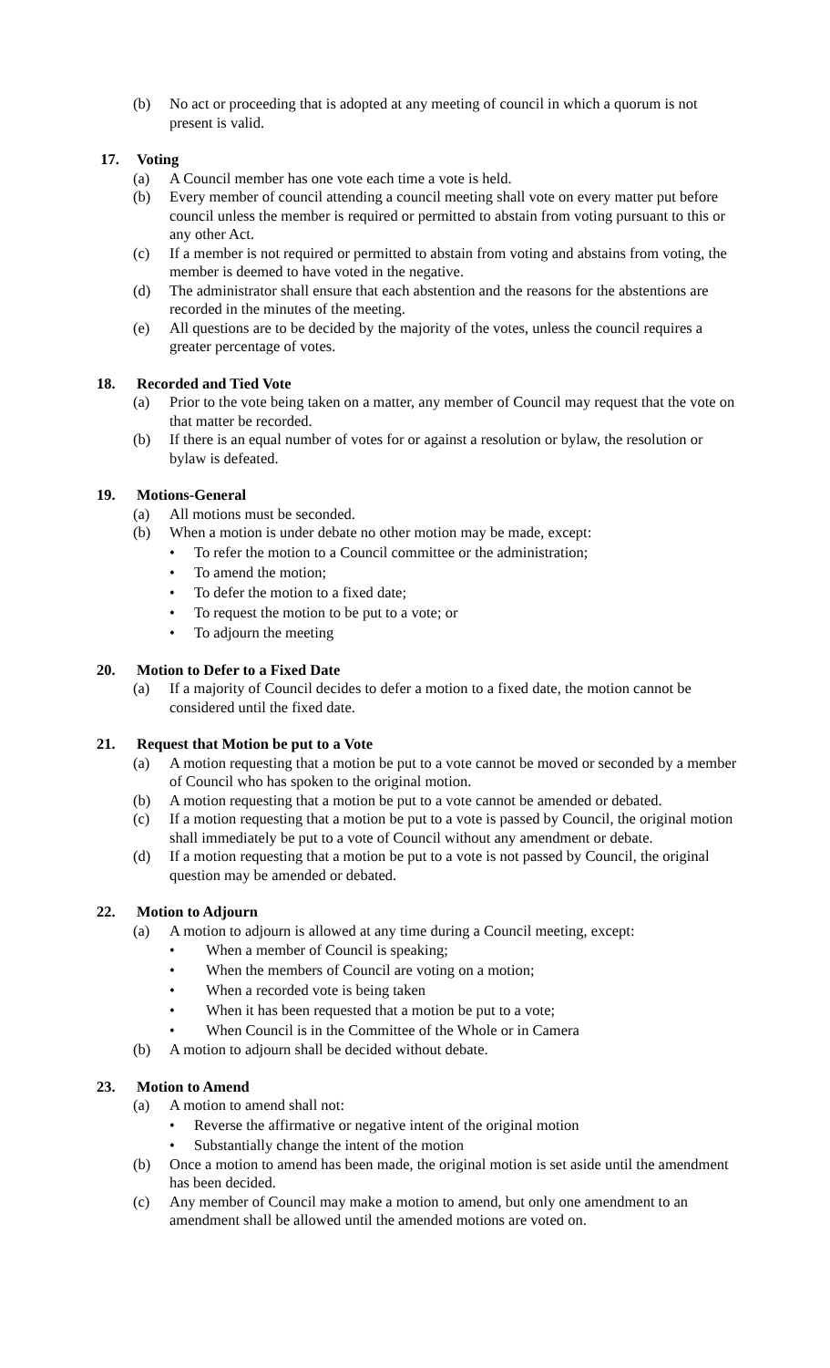(b) No act or proceeding that is adopted at any meeting of council in which a quorum is not present is valid.
17. Voting
(a) A Council member has one vote each time a vote is held.
(b) Every member of council attending a council meeting shall vote on every matter put before council unless the member is required or permitted to abstain from voting pursuant to this or any other Act.
(c) If a member is not required or permitted to abstain from voting and abstains from voting, the member is deemed to have voted in the negative.
(d) The administrator shall ensure that each abstention and the reasons for the abstentions are recorded in the minutes of the meeting.
(e) All questions are to be decided by the majority of the votes, unless the council requires a greater percentage of votes.
18. Recorded and Tied Vote
(a) Prior to the vote being taken on a matter, any member of Council may request that the vote on that matter be recorded.
(b) If there is an equal number of votes for or against a resolution or bylaw, the resolution or bylaw is defeated.
19. Motions-General
(a) All motions must be seconded.
(b) When a motion is under debate no other motion may be made, except:
• To refer the motion to a Council committee or the administration;
• To amend the motion;
• To defer the motion to a fixed date;
• To request the motion to be put to a vote; or
• To adjourn the meeting
20. Motion to Defer to a Fixed Date
(a) If a majority of Council decides to defer a motion to a fixed date, the motion cannot be considered until the fixed date.
21. Request that Motion be put to a Vote
(a) A motion requesting that a motion be put to a vote cannot be moved or seconded by a member of Council who has spoken to the original motion.
(b) A motion requesting that a motion be put to a vote cannot be amended or debated.
(c) If a motion requesting that a motion be put to a vote is passed by Council, the original motion shall immediately be put to a vote of Council without any amendment or debate.
(d) If a motion requesting that a motion be put to a vote is not passed by Council, the original question may be amended or debated.
22. Motion to Adjourn
(a) A motion to adjourn is allowed at any time during a Council meeting, except:
• When a member of Council is speaking;
• When the members of Council are voting on a motion;
• When a recorded vote is being taken
• When it has been requested that a motion be put to a vote;
• When Council is in the Committee of the Whole or in Camera
(b) A motion to adjourn shall be decided without debate.
23. Motion to Amend
(a) A motion to amend shall not:
• Reverse the affirmative or negative intent of the original motion
• Substantially change the intent of the motion
(b) Once a motion to amend has been made, the original motion is set aside until the amendment has been decided.
(c) Any member of Council may make a motion to amend, but only one amendment to an amendment shall be allowed until the amended motions are voted on.